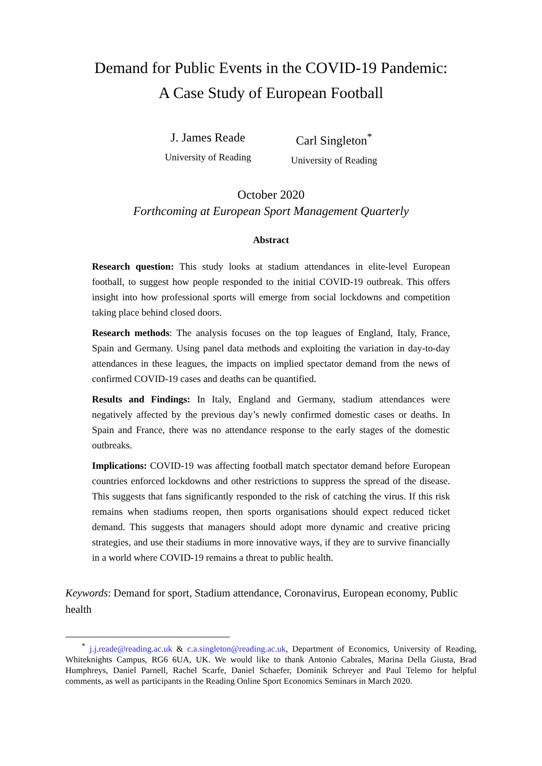Demand for Public Events in the COVID-19 Pandemic:
A Case Study of European Football
J. James Reade
University of Reading
Carl Singleton<sup>*</sup>
University of Reading
October 2020
Forthcoming at European Sport Management Quarterly
Abstract
Research question: This study looks at stadium attendances in elite-level European football, to suggest how people responded to the initial COVID-19 outbreak. This offers insight into how professional sports will emerge from social lockdowns and competition taking place behind closed doors.
Research methods: The analysis focuses on the top leagues of England, Italy, France, Spain and Germany. Using panel data methods and exploiting the variation in day-to-day attendances in these leagues, the impacts on implied spectator demand from the news of confirmed COVID-19 cases and deaths can be quantified.
Results and Findings: In Italy, England and Germany, stadium attendances were negatively affected by the previous day’s newly confirmed domestic cases or deaths. In Spain and France, there was no attendance response to the early stages of the domestic outbreaks.
Implications: COVID-19 was affecting football match spectator demand before European countries enforced lockdowns and other restrictions to suppress the spread of the disease. This suggests that fans significantly responded to the risk of catching the virus. If this risk remains when stadiums reopen, then sports organisations should expect reduced ticket demand. This suggests that managers should adopt more dynamic and creative pricing strategies, and use their stadiums in more innovative ways, if they are to survive financially in a world where COVID-19 remains a threat to public health.
Keywords: Demand for sport, Stadium attendance, Coronavirus, European economy, Public health
<sup>*</sup> j.j.reade@reading.ac.uk & c.a.singleton@reading.ac.uk, Department of Economics, University of Reading, Whiteknights Campus, RG6 6UA, UK. We would like to thank Antonio Cabrales, Marina Della Giusta, Brad Humphreys, Daniel Parnell, Rachel Scarfe, Daniel Schaefer, Dominik Schreyer and Paul Telemo for helpful comments, as well as participants in the Reading Online Sport Economics Seminars in March 2020.